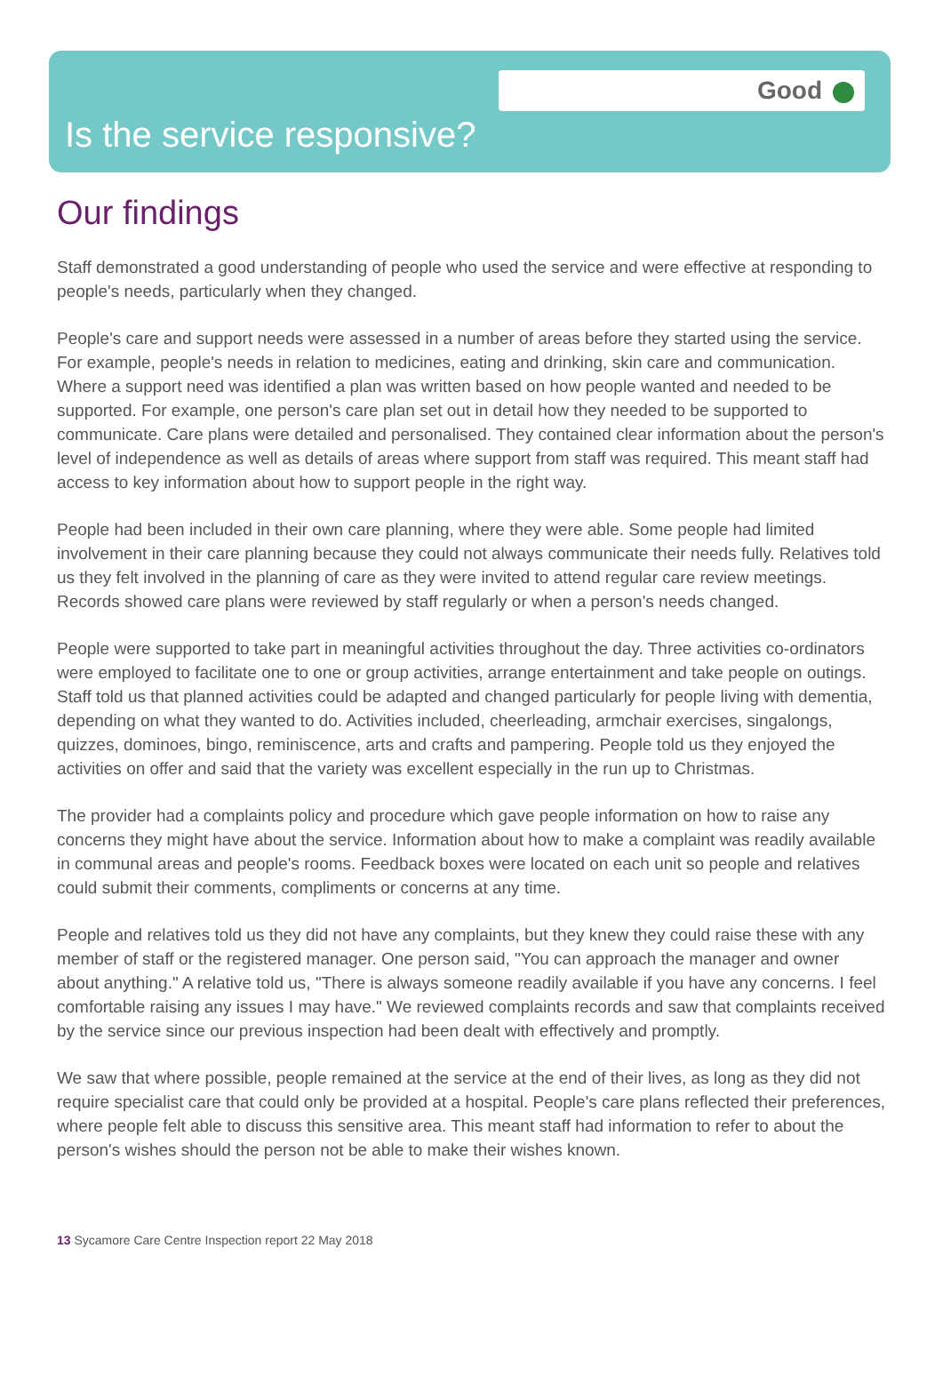Good
Is the service responsive?
Our findings
Staff demonstrated a good understanding of people who used the service and were effective at responding to people's needs, particularly when they changed.
People's care and support needs were assessed in a number of areas before they started using the service. For example, people's needs in relation to medicines, eating and drinking, skin care and communication. Where a support need was identified a plan was written based on how people wanted and needed to be supported. For example, one person's care plan set out in detail how they needed to be supported to communicate. Care plans were detailed and personalised. They contained clear information about the person's level of independence as well as details of areas where support from staff was required. This meant staff had access to key information about how to support people in the right way.
People had been included in their own care planning, where they were able. Some people had limited involvement in their care planning because they could not always communicate their needs fully. Relatives told us they felt involved in the planning of care as they were invited to attend regular care review meetings. Records showed care plans were reviewed by staff regularly or when a person's needs changed.
People were supported to take part in meaningful activities throughout the day. Three activities co-ordinators were employed to facilitate one to one or group activities, arrange entertainment and take people on outings. Staff told us that planned activities could be adapted and changed particularly for people living with dementia, depending on what they wanted to do. Activities included, cheerleading, armchair exercises, singalongs, quizzes, dominoes, bingo, reminiscence, arts and crafts and pampering. People told us they enjoyed the activities on offer and said that the variety was excellent especially in the run up to Christmas.
The provider had a complaints policy and procedure which gave people information on how to raise any concerns they might have about the service. Information about how to make a complaint was readily available in communal areas and people's rooms. Feedback boxes were located on each unit so people and relatives could submit their comments, compliments or concerns at any time.
People and relatives told us they did not have any complaints, but they knew they could raise these with any member of staff or the registered manager. One person said, "You can approach the manager and owner about anything." A relative told us, "There is always someone readily available if you have any concerns. I feel comfortable raising any issues I may have." We reviewed complaints records and saw that complaints received by the service since our previous inspection had been dealt with effectively and promptly.
We saw that where possible, people remained at the service at the end of their lives, as long as they did not require specialist care that could only be provided at a hospital. People's care plans reflected their preferences, where people felt able to discuss this sensitive area. This meant staff had information to refer to about the person's wishes should the person not be able to make their wishes known.
13 Sycamore Care Centre Inspection report 22 May 2018